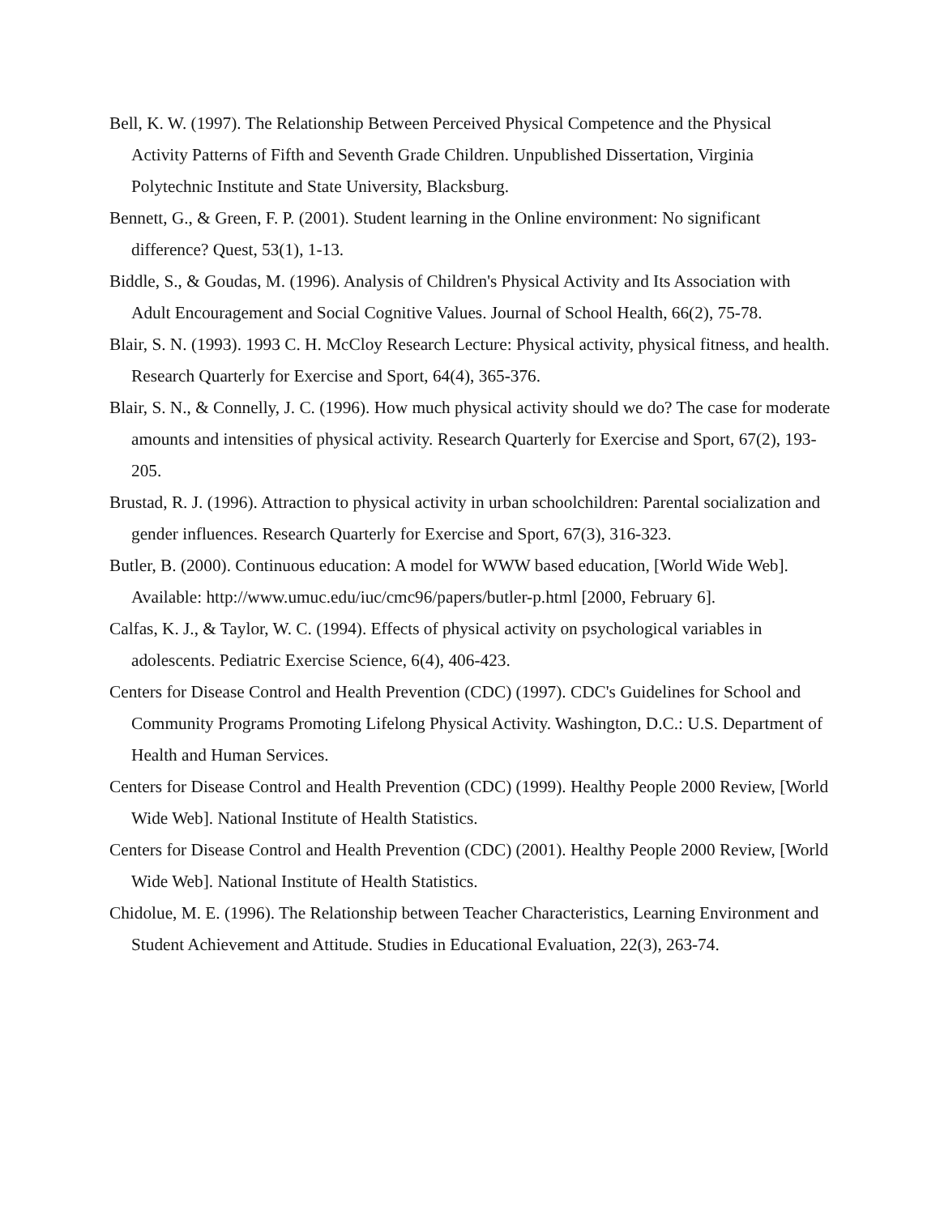Bell, K. W. (1997). The Relationship Between Perceived Physical Competence and the Physical Activity Patterns of Fifth and Seventh Grade Children. Unpublished Dissertation, Virginia Polytechnic Institute and State University, Blacksburg.
Bennett, G., & Green, F. P. (2001). Student learning in the Online environment: No significant difference? Quest, 53(1), 1-13.
Biddle, S., & Goudas, M. (1996). Analysis of Children's Physical Activity and Its Association with Adult Encouragement and Social Cognitive Values. Journal of School Health, 66(2), 75-78.
Blair, S. N. (1993). 1993 C. H. McCloy Research Lecture: Physical activity, physical fitness, and health. Research Quarterly for Exercise and Sport, 64(4), 365-376.
Blair, S. N., & Connelly, J. C. (1996). How much physical activity should we do? The case for moderate amounts and intensities of physical activity. Research Quarterly for Exercise and Sport, 67(2), 193-205.
Brustad, R. J. (1996). Attraction to physical activity in urban schoolchildren: Parental socialization and gender influences. Research Quarterly for Exercise and Sport, 67(3), 316-323.
Butler, B. (2000). Continuous education: A model for WWW based education, [World Wide Web]. Available: http://www.umuc.edu/iuc/cmc96/papers/butler-p.html [2000, February 6].
Calfas, K. J., & Taylor, W. C. (1994). Effects of physical activity on psychological variables in adolescents. Pediatric Exercise Science, 6(4), 406-423.
Centers for Disease Control and Health Prevention (CDC) (1997). CDC's Guidelines for School and Community Programs Promoting Lifelong Physical Activity. Washington, D.C.: U.S. Department of Health and Human Services.
Centers for Disease Control and Health Prevention (CDC) (1999). Healthy People 2000 Review, [World Wide Web]. National Institute of Health Statistics.
Centers for Disease Control and Health Prevention (CDC) (2001). Healthy People 2000 Review, [World Wide Web]. National Institute of Health Statistics.
Chidolue, M. E. (1996). The Relationship between Teacher Characteristics, Learning Environment and Student Achievement and Attitude. Studies in Educational Evaluation, 22(3), 263-74.